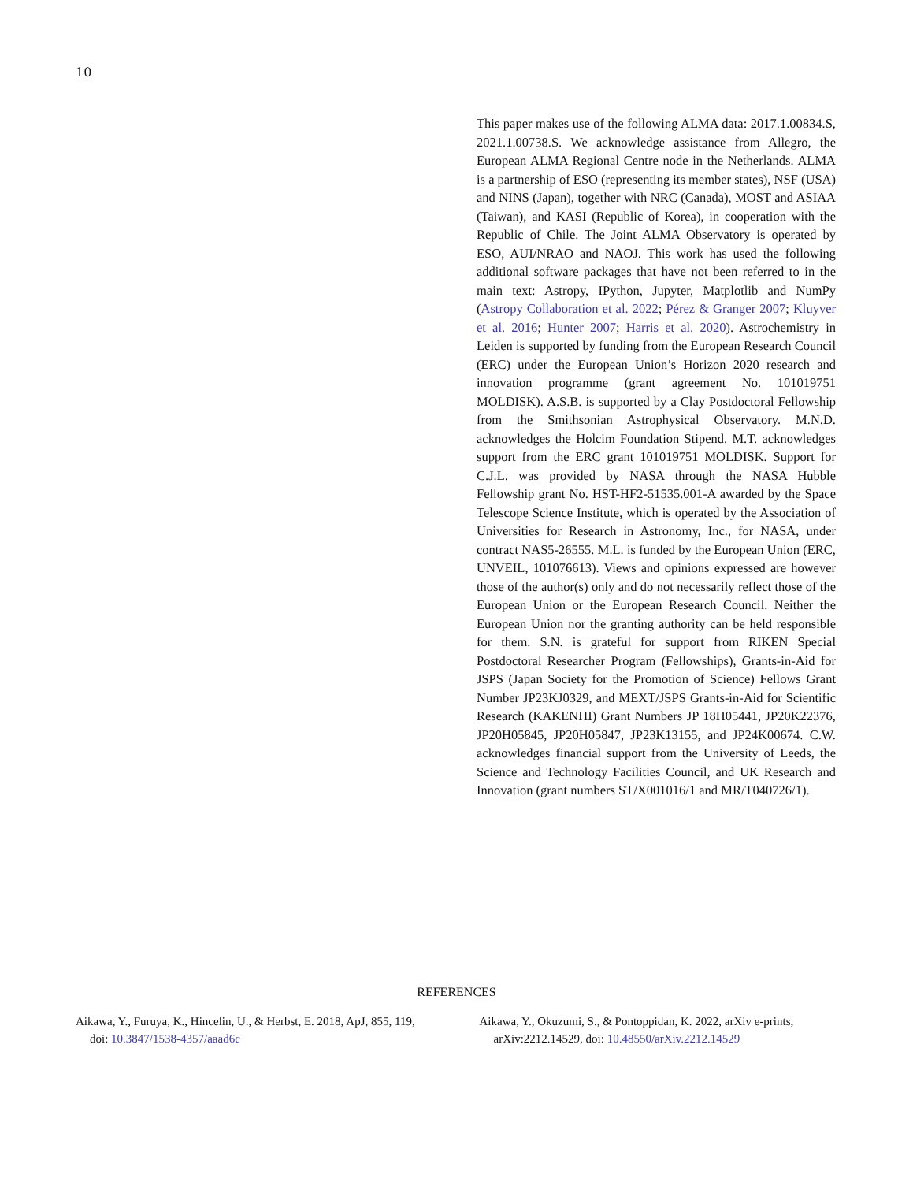10
This paper makes use of the following ALMA data: 2017.1.00834.S, 2021.1.00738.S. We acknowledge assistance from Allegro, the European ALMA Regional Centre node in the Netherlands. ALMA is a partnership of ESO (representing its member states), NSF (USA) and NINS (Japan), together with NRC (Canada), MOST and ASIAA (Taiwan), and KASI (Republic of Korea), in cooperation with the Republic of Chile. The Joint ALMA Observatory is operated by ESO, AUI/NRAO and NAOJ. This work has used the following additional software packages that have not been referred to in the main text: Astropy, IPython, Jupyter, Matplotlib and NumPy (Astropy Collaboration et al. 2022; Pérez & Granger 2007; Kluyver et al. 2016; Hunter 2007; Harris et al. 2020). Astrochemistry in Leiden is supported by funding from the European Research Council (ERC) under the European Union’s Horizon 2020 research and innovation programme (grant agreement No. 101019751 MOLDISK). A.S.B. is supported by a Clay Postdoctoral Fellowship from the Smithsonian Astrophysical Observatory. M.N.D. acknowledges the Holcim Foundation Stipend. M.T. acknowledges support from the ERC grant 101019751 MOLDISK. Support for C.J.L. was provided by NASA through the NASA Hubble Fellowship grant No. HST-HF2-51535.001-A awarded by the Space Telescope Science Institute, which is operated by the Association of Universities for Research in Astronomy, Inc., for NASA, under contract NAS5-26555. M.L. is funded by the European Union (ERC, UNVEIL, 101076613). Views and opinions expressed are however those of the author(s) only and do not necessarily reflect those of the European Union or the European Research Council. Neither the European Union nor the granting authority can be held responsible for them. S.N. is grateful for support from RIKEN Special Postdoctoral Researcher Program (Fellowships), Grants-in-Aid for JSPS (Japan Society for the Promotion of Science) Fellows Grant Number JP23KJ0329, and MEXT/JSPS Grants-in-Aid for Scientific Research (KAKENHI) Grant Numbers JP 18H05441, JP20K22376, JP20H05845, JP20H05847, JP23K13155, and JP24K00674. C.W. acknowledges financial support from the University of Leeds, the Science and Technology Facilities Council, and UK Research and Innovation (grant numbers ST/X001016/1 and MR/T040726/1).
REFERENCES
Aikawa, Y., Furuya, K., Hincelin, U., & Herbst, E. 2018, ApJ, 855, 119, doi: 10.3847/1538-4357/aaad6c
Aikawa, Y., Okuzumi, S., & Pontoppidan, K. 2022, arXiv e-prints, arXiv:2212.14529, doi: 10.48550/arXiv.2212.14529